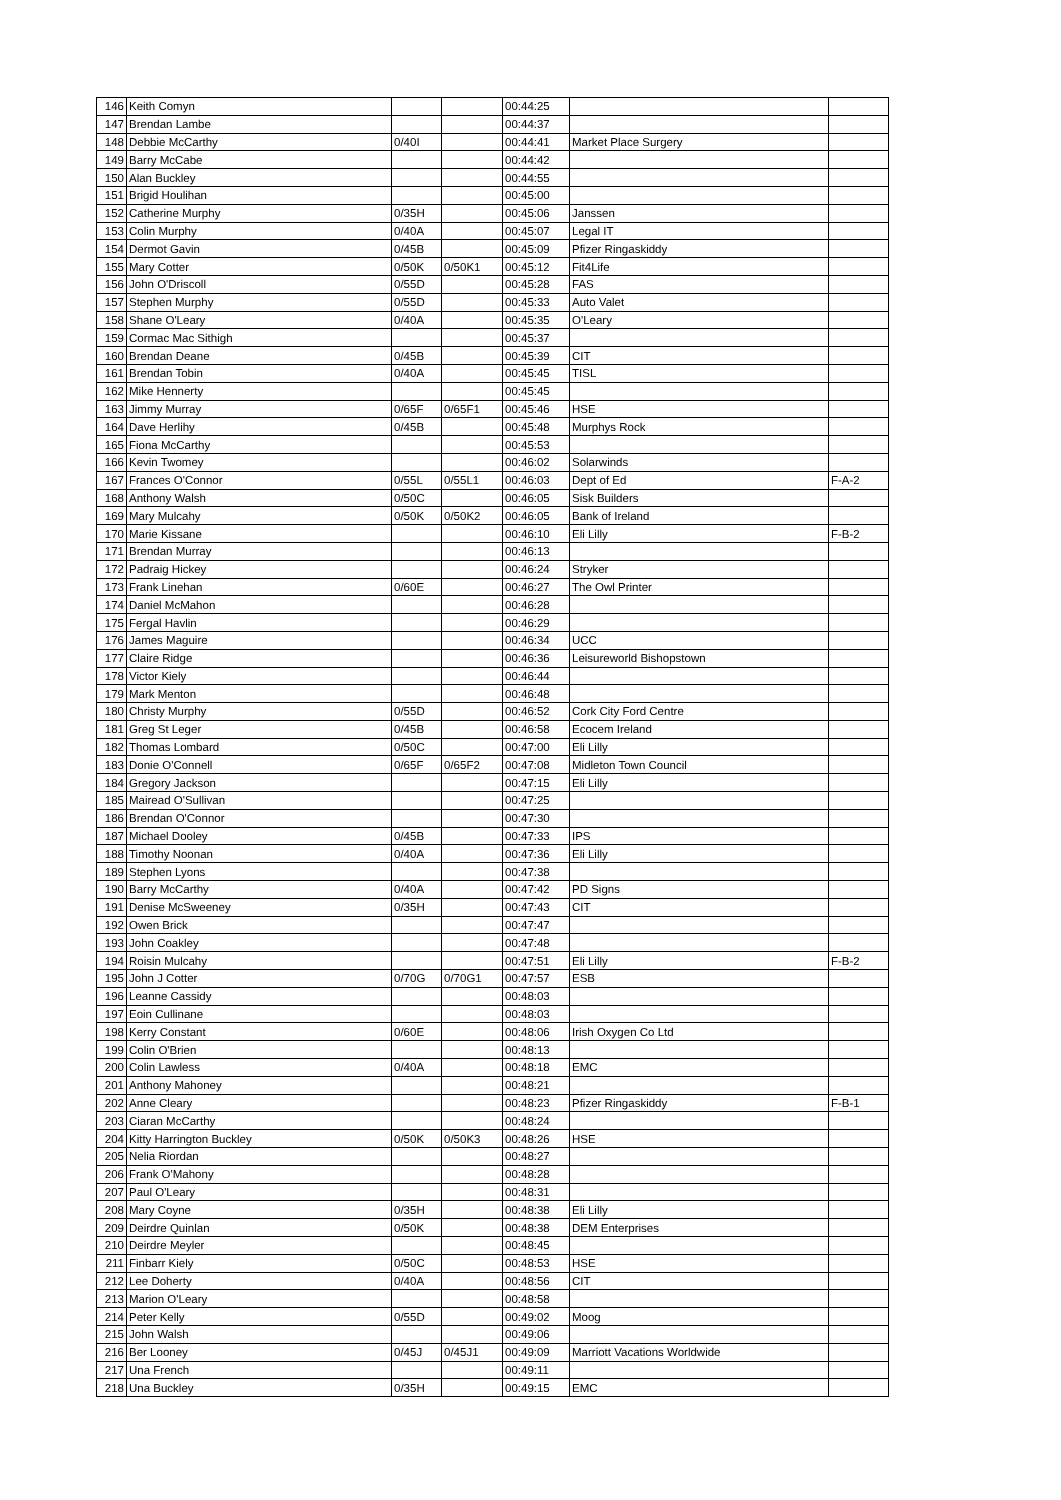| 146 | Keith Comyn | | | 00:44:25 | | |
| 147 | Brendan Lambe | | | 00:44:37 | | |
| 148 | Debbie McCarthy | 0/40I | | 00:44:41 | Market Place Surgery | |
| 149 | Barry McCabe | | | 00:44:42 | | |
| 150 | Alan Buckley | | | 00:44:55 | | |
| 151 | Brigid Houlihan | | | 00:45:00 | | |
| 152 | Catherine Murphy | 0/35H | | 00:45:06 | Janssen | |
| 153 | Colin Murphy | 0/40A | | 00:45:07 | Legal IT | |
| 154 | Dermot Gavin | 0/45B | | 00:45:09 | Pfizer Ringaskiddy | |
| 155 | Mary Cotter | 0/50K | 0/50K1 | 00:45:12 | Fit4Life | |
| 156 | John O'Driscoll | 0/55D | | 00:45:28 | FAS | |
| 157 | Stephen Murphy | 0/55D | | 00:45:33 | Auto Valet | |
| 158 | Shane O'Leary | 0/40A | | 00:45:35 | O'Leary | |
| 159 | Cormac Mac Sithigh | | | 00:45:37 | | |
| 160 | Brendan Deane | 0/45B | | 00:45:39 | CIT | |
| 161 | Brendan Tobin | 0/40A | | 00:45:45 | TISL | |
| 162 | Mike Hennerty | | | 00:45:45 | | |
| 163 | Jimmy Murray | 0/65F | 0/65F1 | 00:45:46 | HSE | |
| 164 | Dave Herlihy | 0/45B | | 00:45:48 | Murphys Rock | |
| 165 | Fiona McCarthy | | | 00:45:53 | | |
| 166 | Kevin Twomey | | | 00:46:02 | Solarwinds | |
| 167 | Frances O'Connor | 0/55L | 0/55L1 | 00:46:03 | Dept of Ed | F-A-2 |
| 168 | Anthony Walsh | 0/50C | | 00:46:05 | Sisk Builders | |
| 169 | Mary Mulcahy | 0/50K | 0/50K2 | 00:46:05 | Bank of Ireland | |
| 170 | Marie Kissane | | | 00:46:10 | Eli Lilly | F-B-2 |
| 171 | Brendan Murray | | | 00:46:13 | | |
| 172 | Padraig Hickey | | | 00:46:24 | Stryker | |
| 173 | Frank Linehan | 0/60E | | 00:46:27 | The Owl Printer | |
| 174 | Daniel McMahon | | | 00:46:28 | | |
| 175 | Fergal Havlin | | | 00:46:29 | | |
| 176 | James Maguire | | | 00:46:34 | UCC | |
| 177 | Claire Ridge | | | 00:46:36 | Leisureworld Bishopstown | |
| 178 | Victor Kiely | | | 00:46:44 | | |
| 179 | Mark Menton | | | 00:46:48 | | |
| 180 | Christy Murphy | 0/55D | | 00:46:52 | Cork City Ford Centre | |
| 181 | Greg St Leger | 0/45B | | 00:46:58 | Ecocem Ireland | |
| 182 | Thomas Lombard | 0/50C | | 00:47:00 | Eli Lilly | |
| 183 | Donie O'Connell | 0/65F | 0/65F2 | 00:47:08 | Midleton Town Council | |
| 184 | Gregory Jackson | | | 00:47:15 | Eli Lilly | |
| 185 | Mairead O'Sullivan | | | 00:47:25 | | |
| 186 | Brendan O'Connor | | | 00:47:30 | | |
| 187 | Michael Dooley | 0/45B | | 00:47:33 | IPS | |
| 188 | Timothy Noonan | 0/40A | | 00:47:36 | Eli Lilly | |
| 189 | Stephen Lyons | | | 00:47:38 | | |
| 190 | Barry McCarthy | 0/40A | | 00:47:42 | PD Signs | |
| 191 | Denise McSweeney | 0/35H | | 00:47:43 | CIT | |
| 192 | Owen Brick | | | 00:47:47 | | |
| 193 | John Coakley | | | 00:47:48 | | |
| 194 | Roisin Mulcahy | | | 00:47:51 | Eli Lilly | F-B-2 |
| 195 | John J Cotter | 0/70G | 0/70G1 | 00:47:57 | ESB | |
| 196 | Leanne Cassidy | | | 00:48:03 | | |
| 197 | Eoin Cullinane | | | 00:48:03 | | |
| 198 | Kerry Constant | 0/60E | | 00:48:06 | Irish Oxygen Co Ltd | |
| 199 | Colin O'Brien | | | 00:48:13 | | |
| 200 | Colin Lawless | 0/40A | | 00:48:18 | EMC | |
| 201 | Anthony Mahoney | | | 00:48:21 | | |
| 202 | Anne Cleary | | | 00:48:23 | Pfizer Ringaskiddy | F-B-1 |
| 203 | Ciaran McCarthy | | | 00:48:24 | | |
| 204 | Kitty Harrington Buckley | 0/50K | 0/50K3 | 00:48:26 | HSE | |
| 205 | Nelia Riordan | | | 00:48:27 | | |
| 206 | Frank O'Mahony | | | 00:48:28 | | |
| 207 | Paul O'Leary | | | 00:48:31 | | |
| 208 | Mary Coyne | 0/35H | | 00:48:38 | Eli Lilly | |
| 209 | Deirdre Quinlan | 0/50K | | 00:48:38 | DEM Enterprises | |
| 210 | Deirdre Meyler | | | 00:48:45 | | |
| 211 | Finbarr Kiely | 0/50C | | 00:48:53 | HSE | |
| 212 | Lee Doherty | 0/40A | | 00:48:56 | CIT | |
| 213 | Marion O'Leary | | | 00:48:58 | | |
| 214 | Peter Kelly | 0/55D | | 00:49:02 | Moog | |
| 215 | John Walsh | | | 00:49:06 | | |
| 216 | Ber Looney | 0/45J | 0/45J1 | 00:49:09 | Marriott Vacations Worldwide | |
| 217 | Una French | | | 00:49:11 | | |
| 218 | Una Buckley | 0/35H | | 00:49:15 | EMC | |